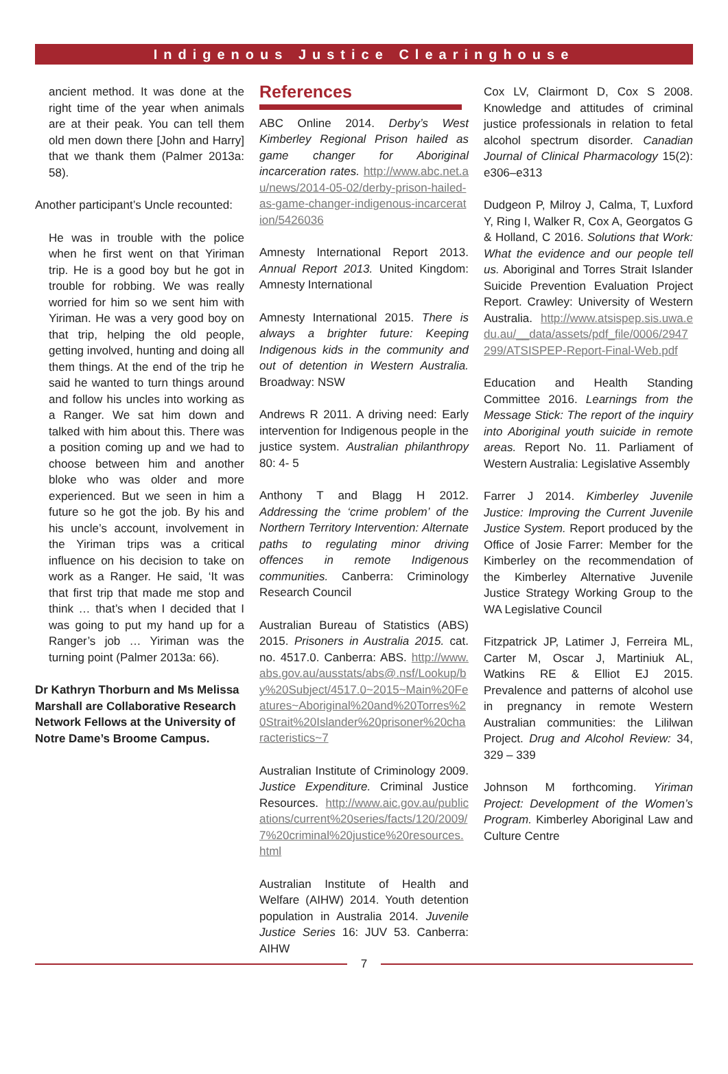Indigenous Justice Clearinghouse
ancient method. It was done at the right time of the year when animals are at their peak. You can tell them old men down there [John and Harry] that we thank them (Palmer 2013a: 58).
Another participant’s Uncle recounted:
He was in trouble with the police when he first went on that Yiriman trip. He is a good boy but he got in trouble for robbing. We was really worried for him so we sent him with Yiriman. He was a very good boy on that trip, helping the old people, getting involved, hunting and doing all them things. At the end of the trip he said he wanted to turn things around and follow his uncles into working as a Ranger. We sat him down and talked with him about this. There was a position coming up and we had to choose between him and another bloke who was older and more experienced. But we seen in him a future so he got the job. By his and his uncle’s account, involvement in the Yiriman trips was a critical influence on his decision to take on work as a Ranger. He said, ‘It was that first trip that made me stop and think … that’s when I decided that I was going to put my hand up for a Ranger’s job … Yiriman was the turning point (Palmer 2013a: 66).
Dr Kathryn Thorburn and Ms Melissa Marshall are Collaborative Research Network Fellows at the University of Notre Dame’s Broome Campus.
References
ABC Online 2014. Derby’s West Kimberley Regional Prison hailed as game changer for Aboriginal incarceration rates. http://www.abc.net.au/news/2014-05-02/derby-prison-hailed-as-game-changer-indigenous-incarceration/5426036
Amnesty International Report 2013. Annual Report 2013. United Kingdom: Amnesty International
Amnesty International 2015. There is always a brighter future: Keeping Indigenous kids in the community and out of detention in Western Australia. Broadway: NSW
Andrews R 2011. A driving need: Early intervention for Indigenous people in the justice system. Australian philanthropy 80: 4- 5
Anthony T and Blagg H 2012. Addressing the ‘crime problem’ of the Northern Territory Intervention: Alternate paths to regulating minor driving offences in remote Indigenous communities. Canberra: Criminology Research Council
Australian Bureau of Statistics (ABS) 2015. Prisoners in Australia 2015. cat. no. 4517.0. Canberra: ABS. http://www.abs.gov.au/ausstats/abs@.nsf/Lookup/by%20Subject/4517.0~2015~Main%20Features~Aboriginal%20and%20Torres%20Strait%20Islander%20prisoner%20characteristics~7
Australian Institute of Criminology 2009. Justice Expenditure. Criminal Justice Resources. http://www.aic.gov.au/publications/current%20series/facts/120/2009/7%20criminal%20justice%20resources.html
Australian Institute of Health and Welfare (AIHW) 2014. Youth detention population in Australia 2014. Juvenile Justice Series 16: JUV 53. Canberra: AIHW
Cox LV, Clairmont D, Cox S 2008. Knowledge and attitudes of criminal justice professionals in relation to fetal alcohol spectrum disorder. Canadian Journal of Clinical Pharmacology 15(2): e306–e313
Dudgeon P, Milroy J, Calma, T, Luxford Y, Ring I, Walker R, Cox A, Georgatos G & Holland, C 2016. Solutions that Work: What the evidence and our people tell us. Aboriginal and Torres Strait Islander Suicide Prevention Evaluation Project Report. Crawley: University of Western Australia. http://www.atsispep.sis.uwa.edu.au/__data/assets/pdf_file/0006/2947299/ATSISPEP-Report-Final-Web.pdf
Education and Health Standing Committee 2016. Learnings from the Message Stick: The report of the inquiry into Aboriginal youth suicide in remote areas. Report No. 11. Parliament of Western Australia: Legislative Assembly
Farrer J 2014. Kimberley Juvenile Justice: Improving the Current Juvenile Justice System. Report produced by the Office of Josie Farrer: Member for the Kimberley on the recommendation of the Kimberley Alternative Juvenile Justice Strategy Working Group to the WA Legislative Council
Fitzpatrick JP, Latimer J, Ferreira ML, Carter M, Oscar J, Martiniuk AL, Watkins RE & Elliot EJ 2015. Prevalence and patterns of alcohol use in pregnancy in remote Western Australian communities: the Lililwan Project. Drug and Alcohol Review: 34, 329 – 339
Johnson M forthcoming. Yiriman Project: Development of the Women’s Program. Kimberley Aboriginal Law and Culture Centre
7